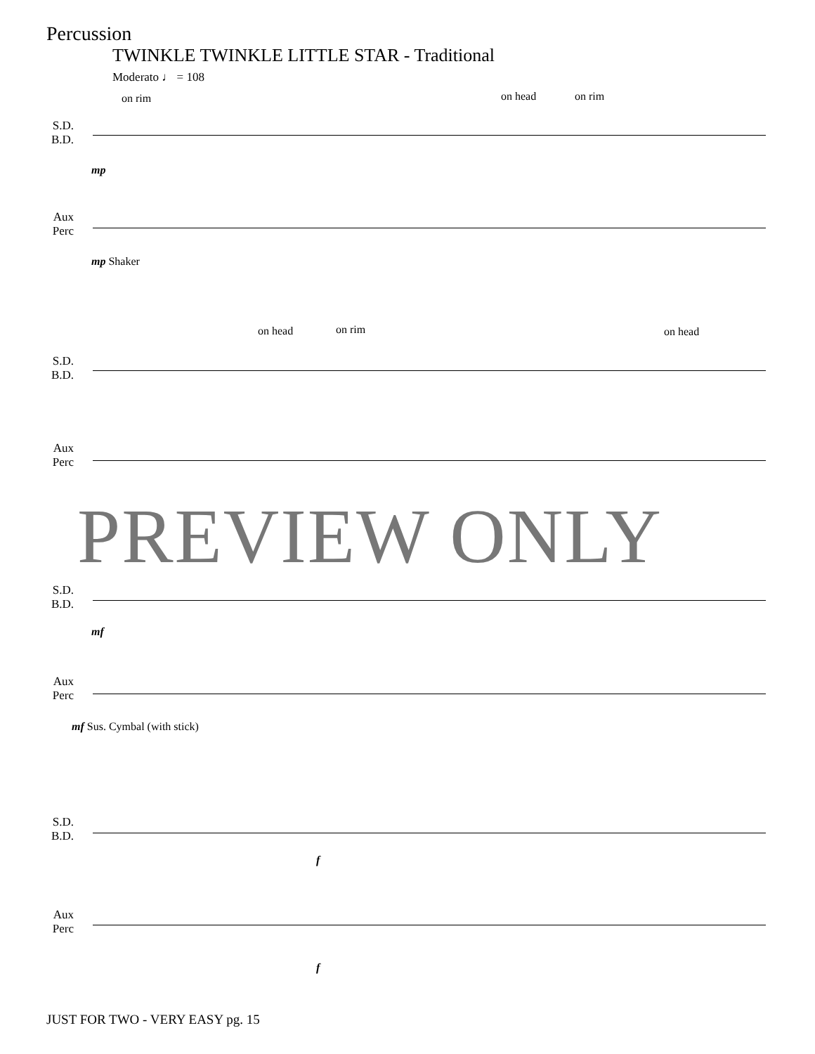Percussion
TWINKLE TWINKLE LITTLE STAR - Traditional
Moderato ♩ = 108
on rim on head on rim
S.D.
B.D.
mp
Aux
Perc
mp Shaker
on head on rim on head
S.D.
B.D.
Aux
Perc
PREVIEW ONLY
S.D.
B.D.
mf
Aux
Perc
mf Sus. Cymbal (with stick)
S.D.
B.D.
f
Aux
Perc
f
JUST FOR TWO - VERY EASY pg. 15